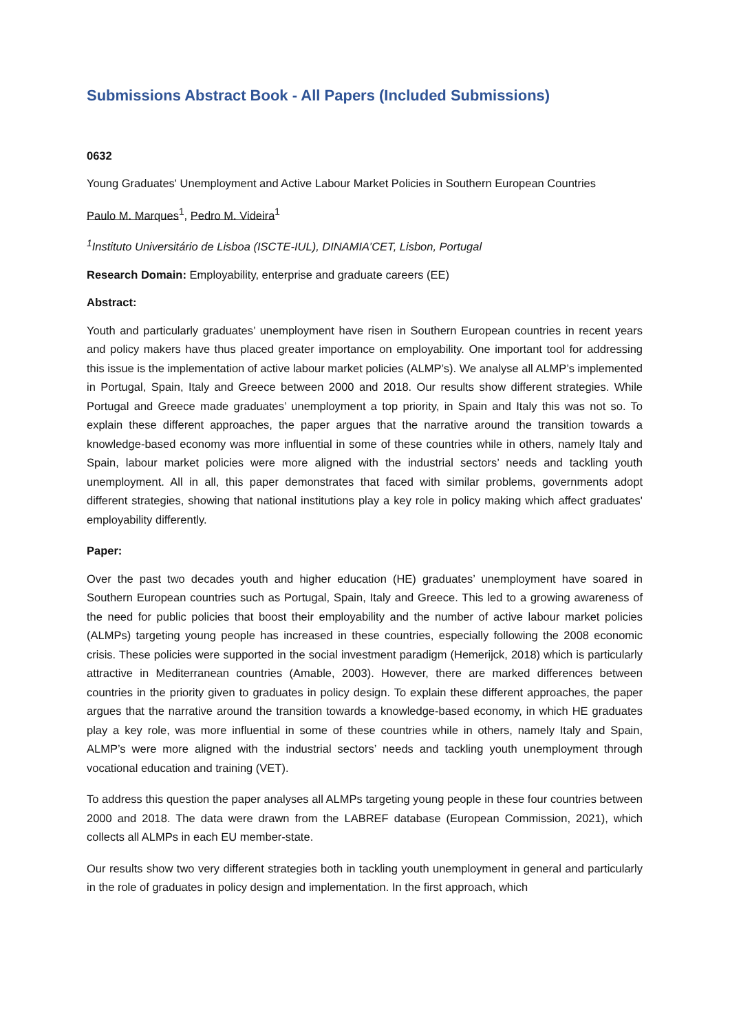Submissions Abstract Book - All Papers (Included Submissions)
0632
Young Graduates' Unemployment and Active Labour Market Policies in Southern European Countries
Paulo M. Marques<sup>1</sup>, Pedro M. Videira<sup>1</sup>
<sup>1</sup> Instituto Universitário de Lisboa (ISCTE-IUL), DINAMIA’CET, Lisbon, Portugal
Research Domain: Employability, enterprise and graduate careers (EE)
Abstract:
Youth and particularly graduates’ unemployment have risen in Southern European countries in recent years and policy makers have thus placed greater importance on employability. One important tool for addressing this issue is the implementation of active labour market policies (ALMP’s). We analyse all ALMP’s implemented in Portugal, Spain, Italy and Greece between 2000 and 2018. Our results show different strategies. While Portugal and Greece made graduates’ unemployment a top priority, in Spain and Italy this was not so. To explain these different approaches, the paper argues that the narrative around the transition towards a knowledge-based economy was more influential in some of these countries while in others, namely Italy and Spain, labour market policies were more aligned with the industrial sectors’ needs and tackling youth unemployment. All in all, this paper demonstrates that faced with similar problems, governments adopt different strategies, showing that national institutions play a key role in policy making which affect graduates' employability differently.
Paper:
Over the past two decades youth and higher education (HE) graduates’ unemployment have soared in Southern European countries such as Portugal, Spain, Italy and Greece. This led to a growing awareness of the need for public policies that boost their employability and the number of active labour market policies (ALMPs) targeting young people has increased in these countries, especially following the 2008 economic crisis. These policies were supported in the social investment paradigm (Hemerijck, 2018) which is particularly attractive in Mediterranean countries (Amable, 2003). However, there are marked differences between countries in the priority given to graduates in policy design. To explain these different approaches, the paper argues that the narrative around the transition towards a knowledge-based economy, in which HE graduates play a key role, was more influential in some of these countries while in others, namely Italy and Spain, ALMP’s were more aligned with the industrial sectors’ needs and tackling youth unemployment through vocational education and training (VET).
To address this question the paper analyses all ALMPs targeting young people in these four countries between 2000 and 2018. The data were drawn from the LABREF database (European Commission, 2021), which collects all ALMPs in each EU member-state.
Our results show two very different strategies both in tackling youth unemployment in general and particularly in the role of graduates in policy design and implementation. In the first approach, which